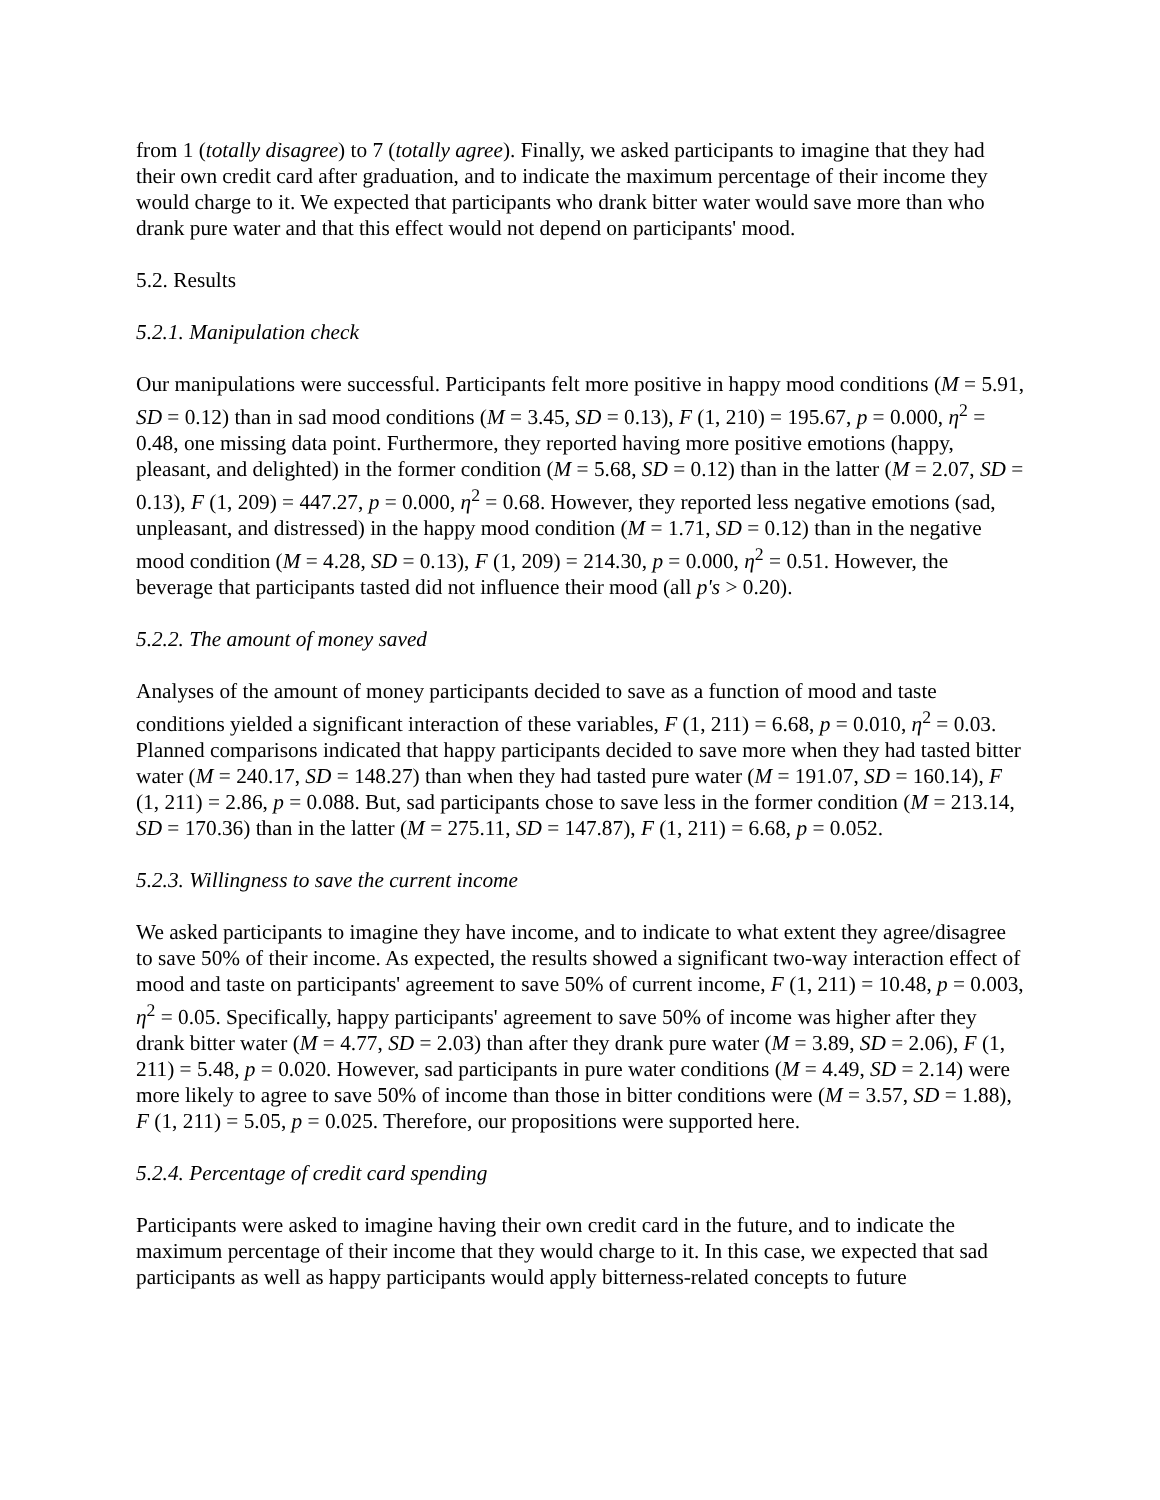from 1 (totally disagree) to 7 (totally agree). Finally, we asked participants to imagine that they had their own credit card after graduation, and to indicate the maximum percentage of their income they would charge to it. We expected that participants who drank bitter water would save more than who drank pure water and that this effect would not depend on participants' mood.
5.2. Results
5.2.1. Manipulation check
Our manipulations were successful. Participants felt more positive in happy mood conditions (M = 5.91, SD = 0.12) than in sad mood conditions (M = 3.45, SD = 0.13), F (1, 210) = 195.67, p = 0.000, η<sup>2</sup> = 0.48, one missing data point. Furthermore, they reported having more positive emotions (happy, pleasant, and delighted) in the former condition (M = 5.68, SD = 0.12) than in the latter (M = 2.07, SD = 0.13), F (1, 209) = 447.27, p = 0.000, η<sup>2</sup> = 0.68. However, they reported less negative emotions (sad, unpleasant, and distressed) in the happy mood condition (M = 1.71, SD = 0.12) than in the negative mood condition (M = 4.28, SD = 0.13), F (1, 209) = 214.30, p = 0.000, η<sup>2</sup> = 0.51. However, the beverage that participants tasted did not influence their mood (all p's > 0.20).
5.2.2. The amount of money saved
Analyses of the amount of money participants decided to save as a function of mood and taste conditions yielded a significant interaction of these variables, F (1, 211) = 6.68, p = 0.010, η<sup>2</sup> = 0.03. Planned comparisons indicated that happy participants decided to save more when they had tasted bitter water (M = 240.17, SD = 148.27) than when they had tasted pure water (M = 191.07, SD = 160.14), F (1, 211) = 2.86, p = 0.088. But, sad participants chose to save less in the former condition (M = 213.14, SD = 170.36) than in the latter (M = 275.11, SD = 147.87), F (1, 211) = 6.68, p = 0.052.
5.2.3. Willingness to save the current income
We asked participants to imagine they have income, and to indicate to what extent they agree/disagree to save 50% of their income. As expected, the results showed a significant two-way interaction effect of mood and taste on participants' agreement to save 50% of current income, F (1, 211) = 10.48, p = 0.003, η<sup>2</sup> = 0.05. Specifically, happy participants' agreement to save 50% of income was higher after they drank bitter water (M = 4.77, SD = 2.03) than after they drank pure water (M = 3.89, SD = 2.06), F (1, 211) = 5.48, p = 0.020. However, sad participants in pure water conditions (M = 4.49, SD = 2.14) were more likely to agree to save 50% of income than those in bitter conditions were (M = 3.57, SD = 1.88), F (1, 211) = 5.05, p = 0.025. Therefore, our propositions were supported here.
5.2.4. Percentage of credit card spending
Participants were asked to imagine having their own credit card in the future, and to indicate the maximum percentage of their income that they would charge to it. In this case, we expected that sad participants as well as happy participants would apply bitterness-related concepts to future